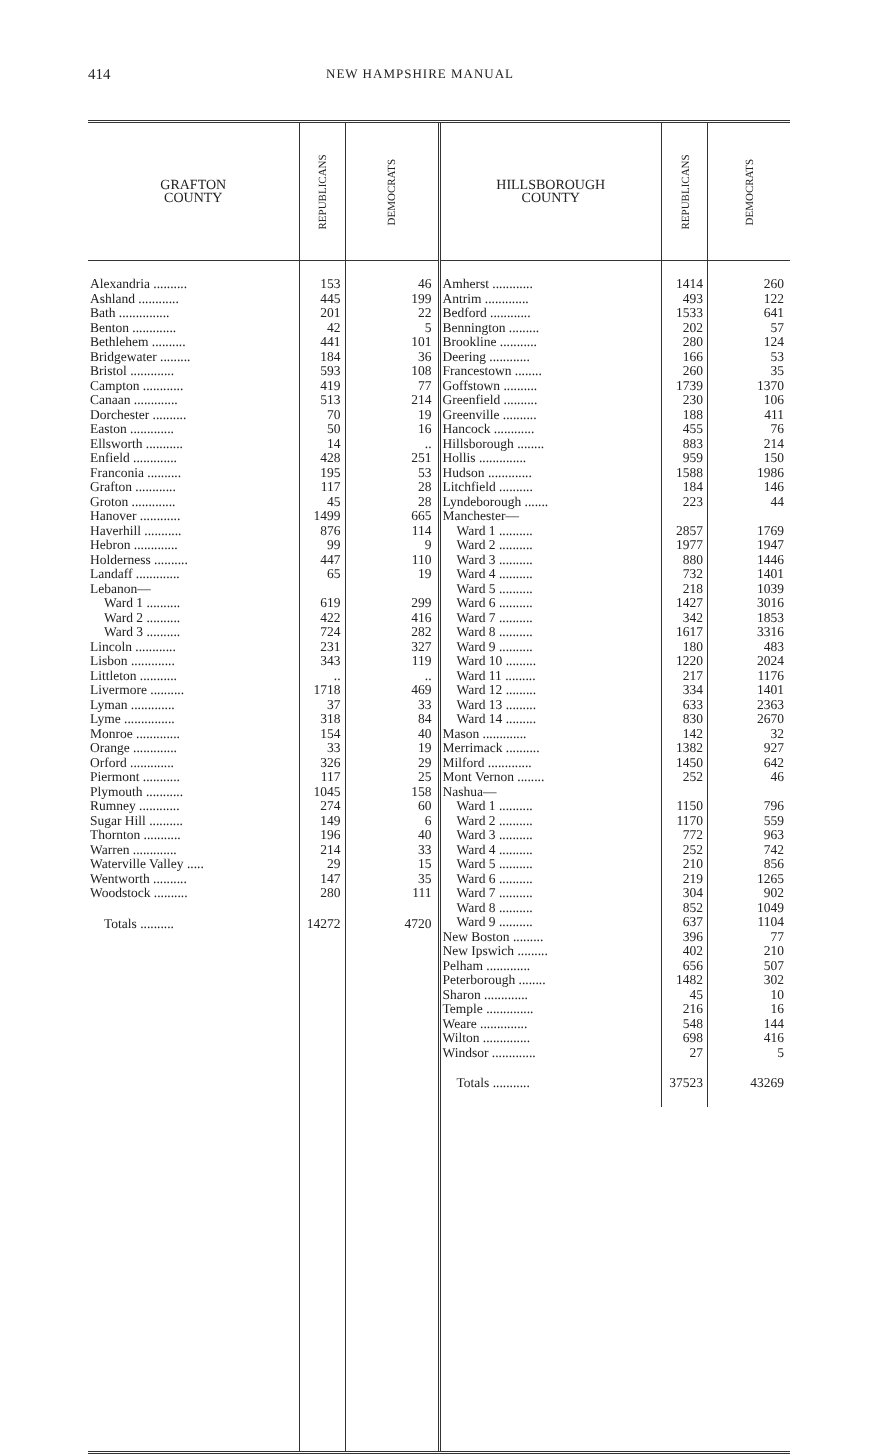414 NEW HAMPSHIRE MANUAL
| GRAFTON COUNTY | REPUBLICANS | DEMOCRATS |
| --- | --- | --- |
| Alexandria .......... | 153 | 46 |
| Ashland ............ | 445 | 199 |
| Bath ............... | 201 | 22 |
| Benton ............. | 42 | 5 |
| Bethlehem .......... | 441 | 101 |
| Bridgewater ......... | 184 | 36 |
| Bristol ............. | 593 | 108 |
| Campton ............ | 419 | 77 |
| Canaan ............. | 513 | 214 |
| Dorchester .......... | 70 | 19 |
| Easton ............. | 50 | 16 |
| Ellsworth ........... | 14 | .. |
| Enfield ............. | 428 | 251 |
| Franconia .......... | 195 | 53 |
| Grafton ............ | 117 | 28 |
| Groton ............. | 45 | 28 |
| Hanover ............ | 1499 | 665 |
| Haverhill ........... | 876 | 114 |
| Hebron ............. | 99 | 9 |
| Holderness .......... | 447 | 110 |
| Landaff ............. | 65 | 19 |
| Lebanon— | | |
| Ward 1 .......... | 619 | 299 |
| Ward 2 .......... | 422 | 416 |
| Ward 3 .......... | 724 | 282 |
| Lincoln ............ | 231 | 327 |
| Lisbon ............. | 343 | 119 |
| Littleton ........... | .. | .. |
| Livermore .......... | 1718 | 469 |
| Lyman ............. | 37 | 33 |
| Lyme ............... | 318 | 84 |
| Monroe ............. | 154 | 40 |
| Orange ............. | 33 | 19 |
| Orford ............. | 326 | 29 |
| Piermont ........... | 117 | 25 |
| Plymouth ........... | 1045 | 158 |
| Rumney ............ | 274 | 60 |
| Sugar Hill .......... | 149 | 6 |
| Thornton ........... | 196 | 40 |
| Warren ............. | 214 | 33 |
| Waterville Valley ..... | 29 | 15 |
| Wentworth .......... | 147 | 35 |
| Woodstock .......... | 280 | 111 |
| Totals .......... | 14272 | 4720 |
| HILLSBOROUGH COUNTY | REPUBLICANS | DEMOCRATS |
| --- | --- | --- |
| Amherst ............ | 1414 | 260 |
| Antrim ............. | 493 | 122 |
| Bedford ............ | 1533 | 641 |
| Bennington ......... | 202 | 57 |
| Brookline ........... | 280 | 124 |
| Deering ............ | 166 | 53 |
| Francestown ........ | 260 | 35 |
| Goffstown .......... | 1739 | 1370 |
| Greenfield .......... | 230 | 106 |
| Greenville .......... | 188 | 411 |
| Hancock ............ | 455 | 76 |
| Hillsborough ........ | 883 | 214 |
| Hollis .............. | 959 | 150 |
| Hudson ............. | 1588 | 1986 |
| Litchfield .......... | 184 | 146 |
| Lyndeborough ....... | 223 | 44 |
| Manchester— | | |
| Ward 1 .......... | 2857 | 1769 |
| Ward 2 .......... | 1977 | 1947 |
| Ward 3 .......... | 880 | 1446 |
| Ward 4 .......... | 732 | 1401 |
| Ward 5 .......... | 218 | 1039 |
| Ward 6 .......... | 1427 | 3016 |
| Ward 7 .......... | 342 | 1853 |
| Ward 8 .......... | 1617 | 3316 |
| Ward 9 .......... | 180 | 483 |
| Ward 10 ......... | 1220 | 2024 |
| Ward 11 ......... | 217 | 1176 |
| Ward 12 ......... | 334 | 1401 |
| Ward 13 ......... | 633 | 2363 |
| Ward 14 ......... | 830 | 2670 |
| Mason ............. | 142 | 32 |
| Merrimack .......... | 1382 | 927 |
| Milford ............. | 1450 | 642 |
| Mont Vernon ........ | 252 | 46 |
| Nashua— | | |
| Ward 1 .......... | 1150 | 796 |
| Ward 2 .......... | 1170 | 559 |
| Ward 3 .......... | 772 | 963 |
| Ward 4 .......... | 252 | 742 |
| Ward 5 .......... | 210 | 856 |
| Ward 6 .......... | 219 | 1265 |
| Ward 7 .......... | 304 | 902 |
| Ward 8 .......... | 852 | 1049 |
| Ward 9 .......... | 637 | 1104 |
| New Boston ......... | 396 | 77 |
| New Ipswich ......... | 402 | 210 |
| Pelham ............. | 656 | 507 |
| Peterborough ........ | 1482 | 302 |
| Sharon ............. | 45 | 10 |
| Temple .............. | 216 | 16 |
| Weare .............. | 548 | 144 |
| Wilton .............. | 698 | 416 |
| Windsor ............. | 27 | 5 |
| Totals ........... | 37523 | 43269 |